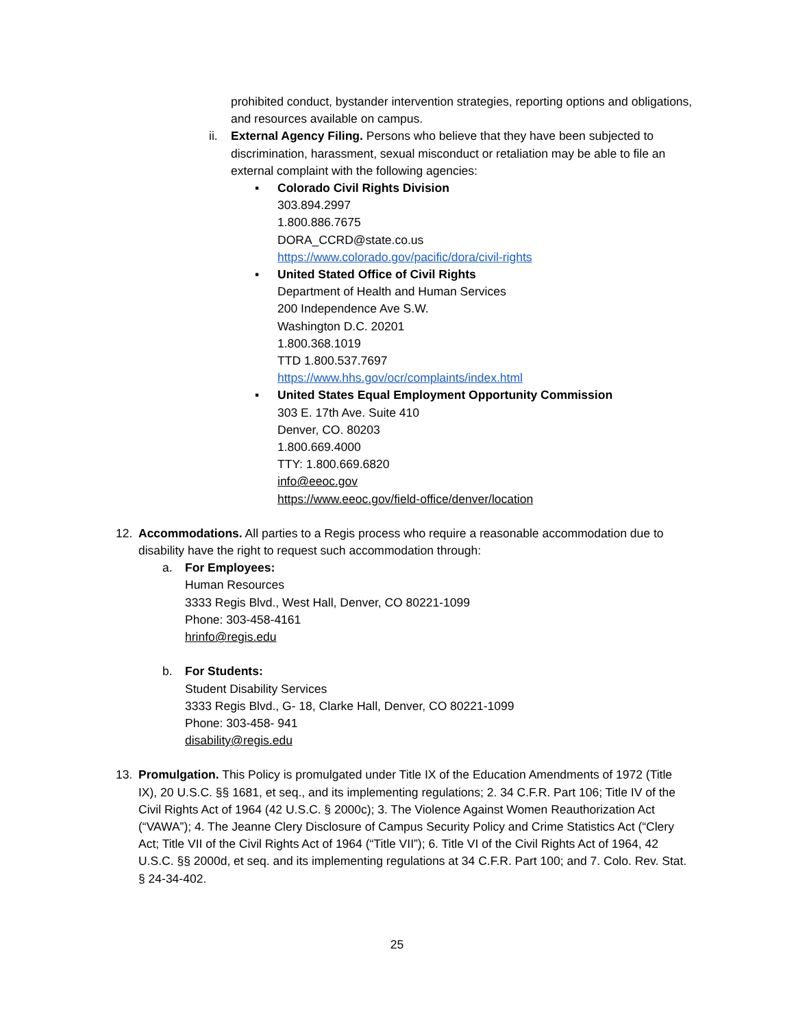prohibited conduct, bystander intervention strategies, reporting options and obligations, and resources available on campus.
ii. External Agency Filing. Persons who believe that they have been subjected to discrimination, harassment, sexual misconduct or retaliation may be able to file an external complaint with the following agencies:
▪ Colorado Civil Rights Division
303.894.2997
1.800.886.7675
DORA_CCRD@state.co.us
https://www.colorado.gov/pacific/dora/civil-rights
▪ United Stated Office of Civil Rights
Department of Health and Human Services
200 Independence Ave S.W.
Washington D.C. 20201
1.800.368.1019
TTD 1.800.537.7697
https://www.hhs.gov/ocr/complaints/index.html
▪ United States Equal Employment Opportunity Commission
303 E. 17th Ave. Suite 410
Denver, CO. 80203
1.800.669.4000
TTY: 1.800.669.6820
info@eeoc.gov
https://www.eeoc.gov/field-office/denver/location
12. Accommodations. All parties to a Regis process who require a reasonable accommodation due to disability have the right to request such accommodation through:
a. For Employees:
Human Resources
3333 Regis Blvd., West Hall, Denver, CO 80221-1099
Phone: 303-458-4161
hrinfo@regis.edu
b. For Students:
Student Disability Services
3333 Regis Blvd., G- 18, Clarke Hall, Denver, CO 80221-1099
Phone: 303-458- 941
disability@regis.edu
13. Promulgation. This Policy is promulgated under Title IX of the Education Amendments of 1972 (Title IX), 20 U.S.C. §§ 1681, et seq., and its implementing regulations; 2. 34 C.F.R. Part 106; Title IV of the Civil Rights Act of 1964 (42 U.S.C. § 2000c); 3. The Violence Against Women Reauthorization Act (“VAWA”); 4. The Jeanne Clery Disclosure of Campus Security Policy and Crime Statistics Act (“Clery Act; Title VII of the Civil Rights Act of 1964 (“Title VII”); 6. Title VI of the Civil Rights Act of 1964, 42 U.S.C. §§ 2000d, et seq. and its implementing regulations at 34 C.F.R. Part 100; and 7. Colo. Rev. Stat. § 24-34-402.
25